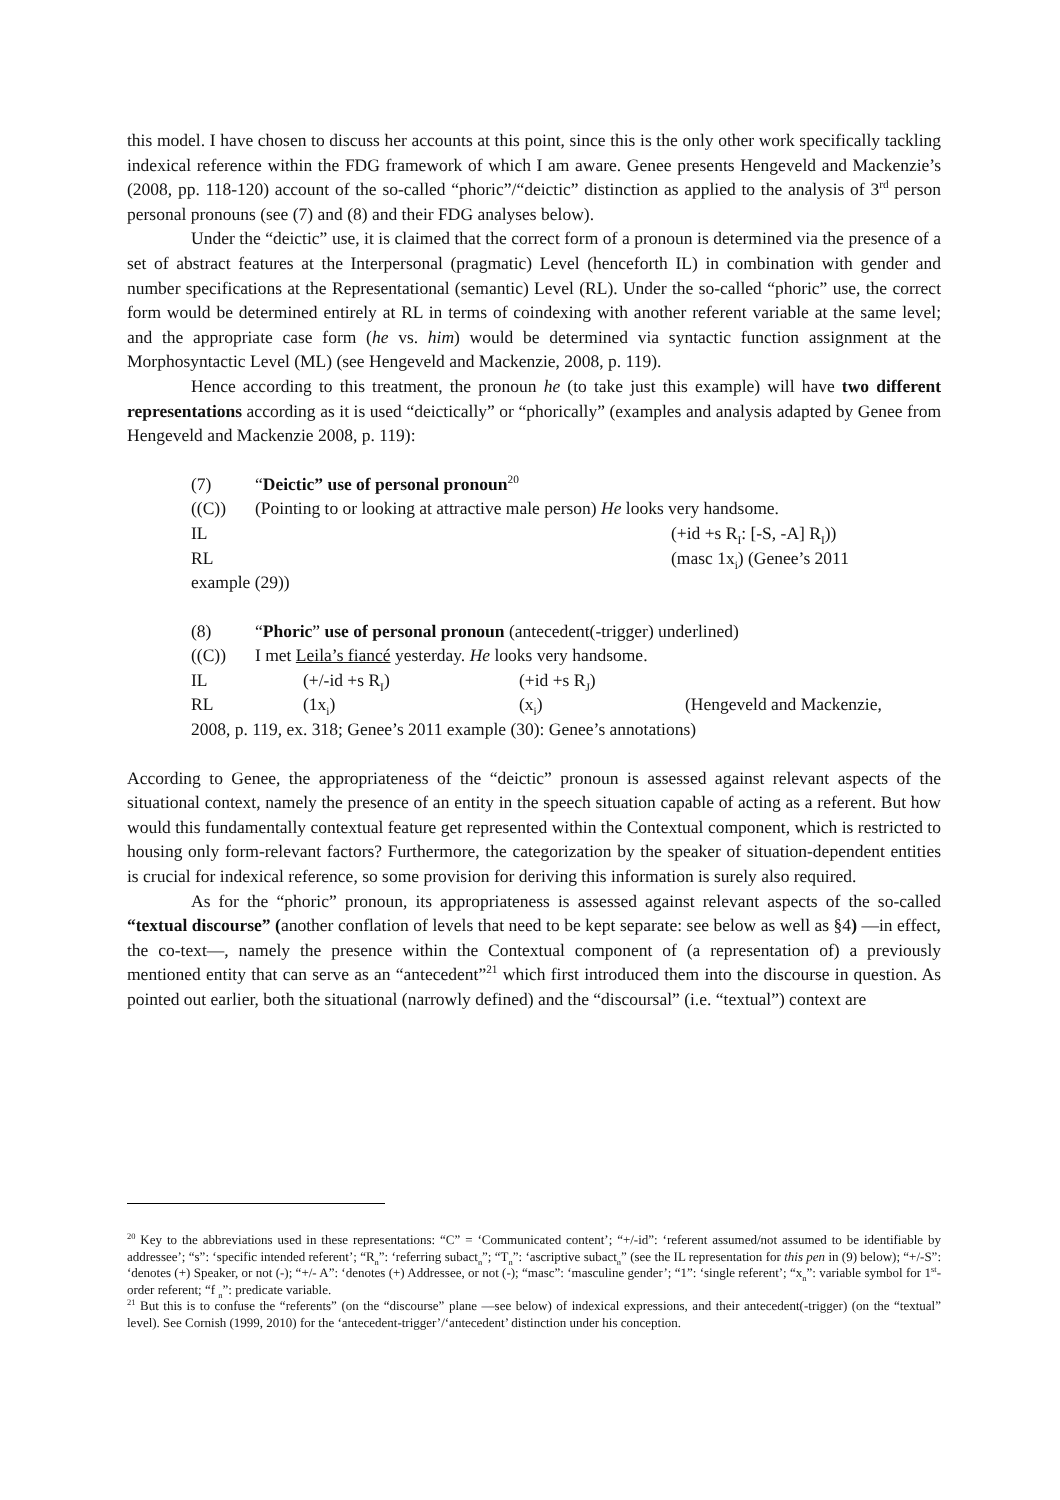this model. I have chosen to discuss her accounts at this point, since this is the only other work specifically tackling indexical reference within the FDG framework of which I am aware. Genee presents Hengeveld and Mackenzie’s (2008, pp. 118-120) account of the so-called “phoric”/“deictic” distinction as applied to the analysis of 3<sup>rd</sup> person personal pronouns (see (7) and (8) and their FDG analyses below).
Under the “deictic” use, it is claimed that the correct form of a pronoun is determined via the presence of a set of abstract features at the Interpersonal (pragmatic) Level (henceforth IL) in combination with gender and number specifications at the Representational (semantic) Level (RL). Under the so-called “phoric” use, the correct form would be determined entirely at RL in terms of coindexing with another referent variable at the same level; and the appropriate case form (he vs. him) would be determined via syntactic function assignment at the Morphosyntactic Level (ML) (see Hengeveld and Mackenzie, 2008, p. 119).
Hence according to this treatment, the pronoun he (to take just this example) will have two different representations according as it is used “deictically” or “phorically” (examples and analysis adapted by Genee from Hengeveld and Mackenzie 2008, p. 119):
(7) “Deictic” use of personal pronoun<sup>20</sup>
((C)) (Pointing to or looking at attractive male person) He looks very handsome.
IL (+id +s R<sub>I</sub>: [-S, -A] R<sub>I</sub>))
RL (masc 1x<sub>i</sub>) (Genee’s 2011
example (29))
(8) “Phoric” use of personal pronoun (antecedent(-trigger) underlined)
((C)) I met Leila’s fiancé yesterday. He looks very handsome.
IL (+/-id +s R<sub>I</sub>) (+id +s R<sub>J</sub>)
RL (1x<sub>i</sub>) (x<sub>i</sub>) (Hengeveld and Mackenzie,
2008, p. 119, ex. 318; Genee’s 2011 example (30): Genee’s annotations)
According to Genee, the appropriateness of the “deictic” pronoun is assessed against relevant aspects of the situational context, namely the presence of an entity in the speech situation capable of acting as a referent. But how would this fundamentally contextual feature get represented within the Contextual component, which is restricted to housing only form-relevant factors? Furthermore, the categorization by the speaker of situation-dependent entities is crucial for indexical reference, so some provision for deriving this information is surely also required.
As for the “phoric” pronoun, its appropriateness is assessed against relevant aspects of the so-called “textual discourse” (another conflation of levels that need to be kept separate: see below as well as §4) —in effect, the co-text—, namely the presence within the Contextual component of (a representation of) a previously mentioned entity that can serve as an “antecedent”<sup>21</sup> which first introduced them into the discourse in question. As pointed out earlier, both the situational (narrowly defined) and the “discoursal” (i.e. “textual”) context are
<sup>20</sup> Key to the abbreviations used in these representations: “C” = ‘Communicated content’; “+/-id”: ‘referent assumed/not assumed to be identifiable by addressee’; “s”: ‘specific intended referent’; “R<sub>n</sub>”: ‘referring subact<sub>n</sub>”; “T<sub>n</sub>”: ‘ascriptive subact<sub>n</sub>” (see the IL representation for this pen in (9) below); “+/-S”: ‘denotes (+) Speaker, or not (-); “+/- A”: ‘denotes (+) Addressee, or not (-); “masc”: ‘masculine gender’; “1”: ‘single referent’; “x<sub>n</sub>”: variable symbol for 1<sup>st</sup>-order referent; “f <sub>n</sub>”: predicate variable.
<sup>21</sup> But this is to confuse the “referents” (on the “discourse” plane —see below) of indexical expressions, and their antecedent(-trigger) (on the “textual” level). See Cornish (1999, 2010) for the ‘antecedent-trigger’/‘antecedent’ distinction under his conception.